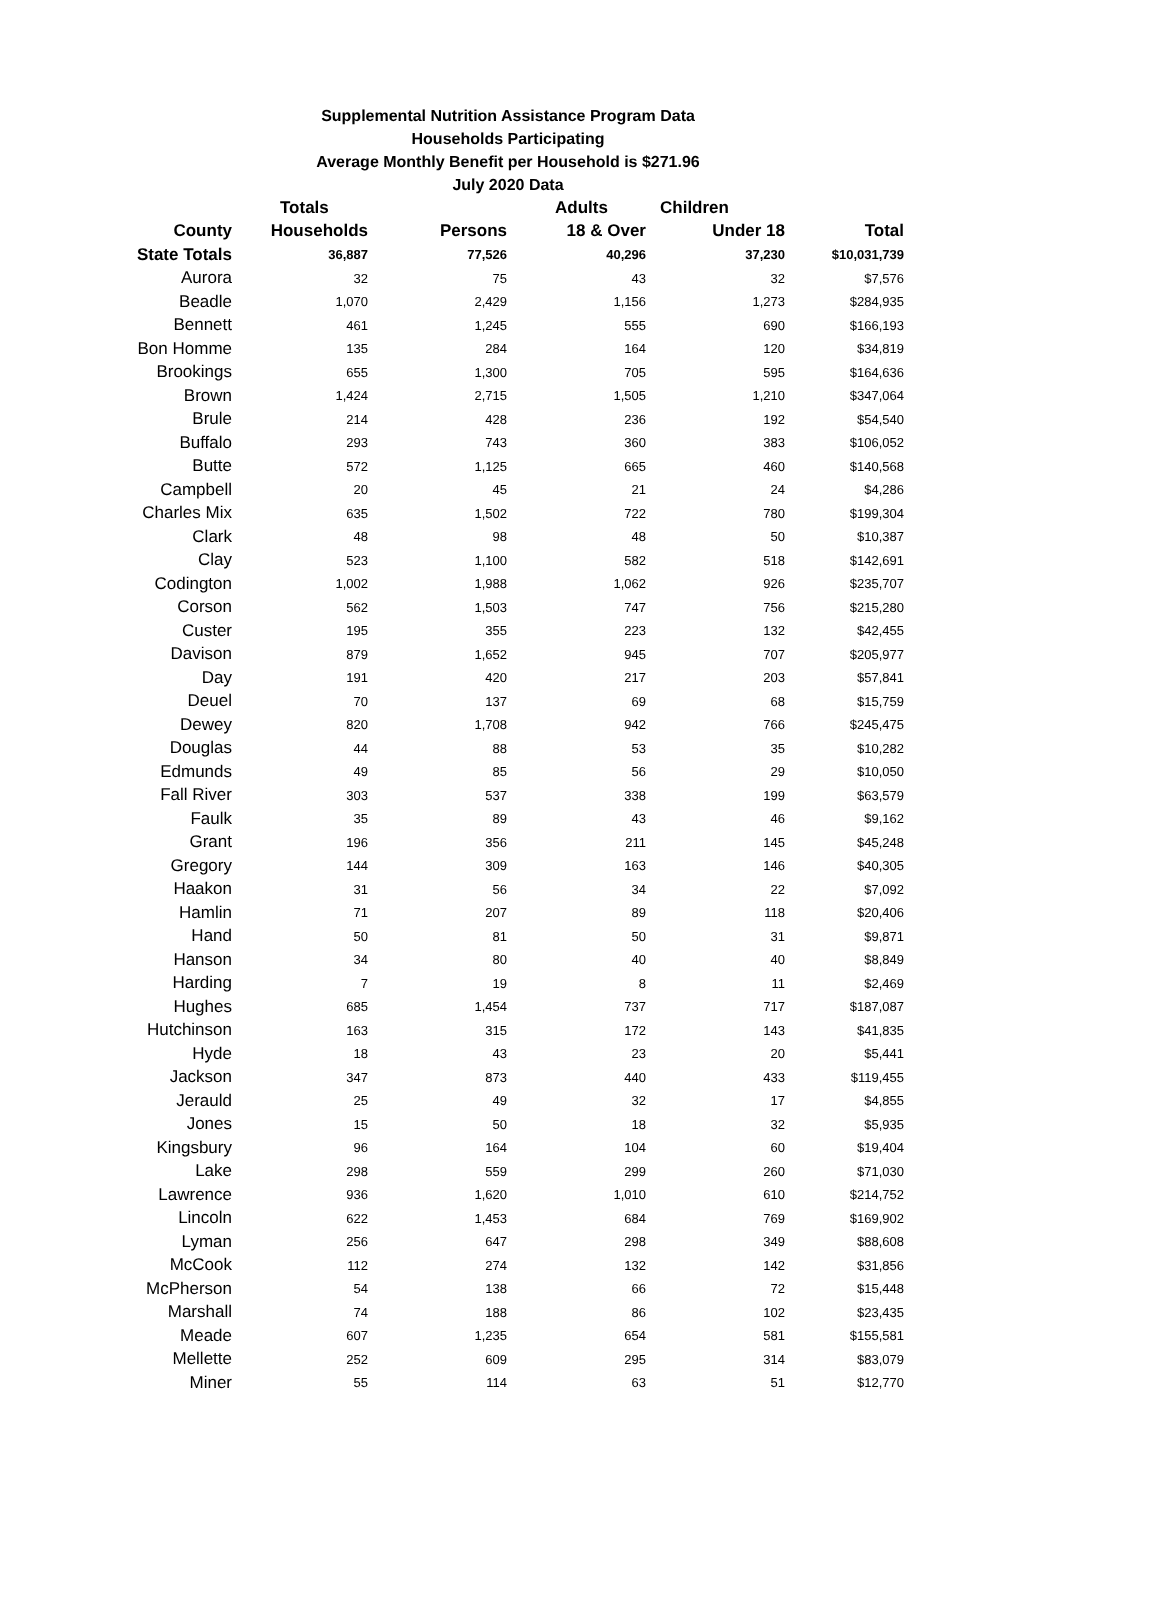Supplemental Nutrition Assistance Program Data
Households Participating
Average Monthly Benefit per Household is $271.96
July 2020 Data
| | Totals | | Adults | Children | |
| --- | --- | --- | --- | --- | --- |
| County | Households | Persons | 18 & Over | Under 18 | Total |
| State Totals | 36,887 | 77,526 | 40,296 | 37,230 | $10,031,739 |
| Aurora | 32 | 75 | 43 | 32 | $7,576 |
| Beadle | 1,070 | 2,429 | 1,156 | 1,273 | $284,935 |
| Bennett | 461 | 1,245 | 555 | 690 | $166,193 |
| Bon Homme | 135 | 284 | 164 | 120 | $34,819 |
| Brookings | 655 | 1,300 | 705 | 595 | $164,636 |
| Brown | 1,424 | 2,715 | 1,505 | 1,210 | $347,064 |
| Brule | 214 | 428 | 236 | 192 | $54,540 |
| Buffalo | 293 | 743 | 360 | 383 | $106,052 |
| Butte | 572 | 1,125 | 665 | 460 | $140,568 |
| Campbell | 20 | 45 | 21 | 24 | $4,286 |
| Charles Mix | 635 | 1,502 | 722 | 780 | $199,304 |
| Clark | 48 | 98 | 48 | 50 | $10,387 |
| Clay | 523 | 1,100 | 582 | 518 | $142,691 |
| Codington | 1,002 | 1,988 | 1,062 | 926 | $235,707 |
| Corson | 562 | 1,503 | 747 | 756 | $215,280 |
| Custer | 195 | 355 | 223 | 132 | $42,455 |
| Davison | 879 | 1,652 | 945 | 707 | $205,977 |
| Day | 191 | 420 | 217 | 203 | $57,841 |
| Deuel | 70 | 137 | 69 | 68 | $15,759 |
| Dewey | 820 | 1,708 | 942 | 766 | $245,475 |
| Douglas | 44 | 88 | 53 | 35 | $10,282 |
| Edmunds | 49 | 85 | 56 | 29 | $10,050 |
| Fall River | 303 | 537 | 338 | 199 | $63,579 |
| Faulk | 35 | 89 | 43 | 46 | $9,162 |
| Grant | 196 | 356 | 211 | 145 | $45,248 |
| Gregory | 144 | 309 | 163 | 146 | $40,305 |
| Haakon | 31 | 56 | 34 | 22 | $7,092 |
| Hamlin | 71 | 207 | 89 | 118 | $20,406 |
| Hand | 50 | 81 | 50 | 31 | $9,871 |
| Hanson | 34 | 80 | 40 | 40 | $8,849 |
| Harding | 7 | 19 | 8 | 11 | $2,469 |
| Hughes | 685 | 1,454 | 737 | 717 | $187,087 |
| Hutchinson | 163 | 315 | 172 | 143 | $41,835 |
| Hyde | 18 | 43 | 23 | 20 | $5,441 |
| Jackson | 347 | 873 | 440 | 433 | $119,455 |
| Jerauld | 25 | 49 | 32 | 17 | $4,855 |
| Jones | 15 | 50 | 18 | 32 | $5,935 |
| Kingsbury | 96 | 164 | 104 | 60 | $19,404 |
| Lake | 298 | 559 | 299 | 260 | $71,030 |
| Lawrence | 936 | 1,620 | 1,010 | 610 | $214,752 |
| Lincoln | 622 | 1,453 | 684 | 769 | $169,902 |
| Lyman | 256 | 647 | 298 | 349 | $88,608 |
| McCook | 112 | 274 | 132 | 142 | $31,856 |
| McPherson | 54 | 138 | 66 | 72 | $15,448 |
| Marshall | 74 | 188 | 86 | 102 | $23,435 |
| Meade | 607 | 1,235 | 654 | 581 | $155,581 |
| Mellette | 252 | 609 | 295 | 314 | $83,079 |
| Miner | 55 | 114 | 63 | 51 | $12,770 |